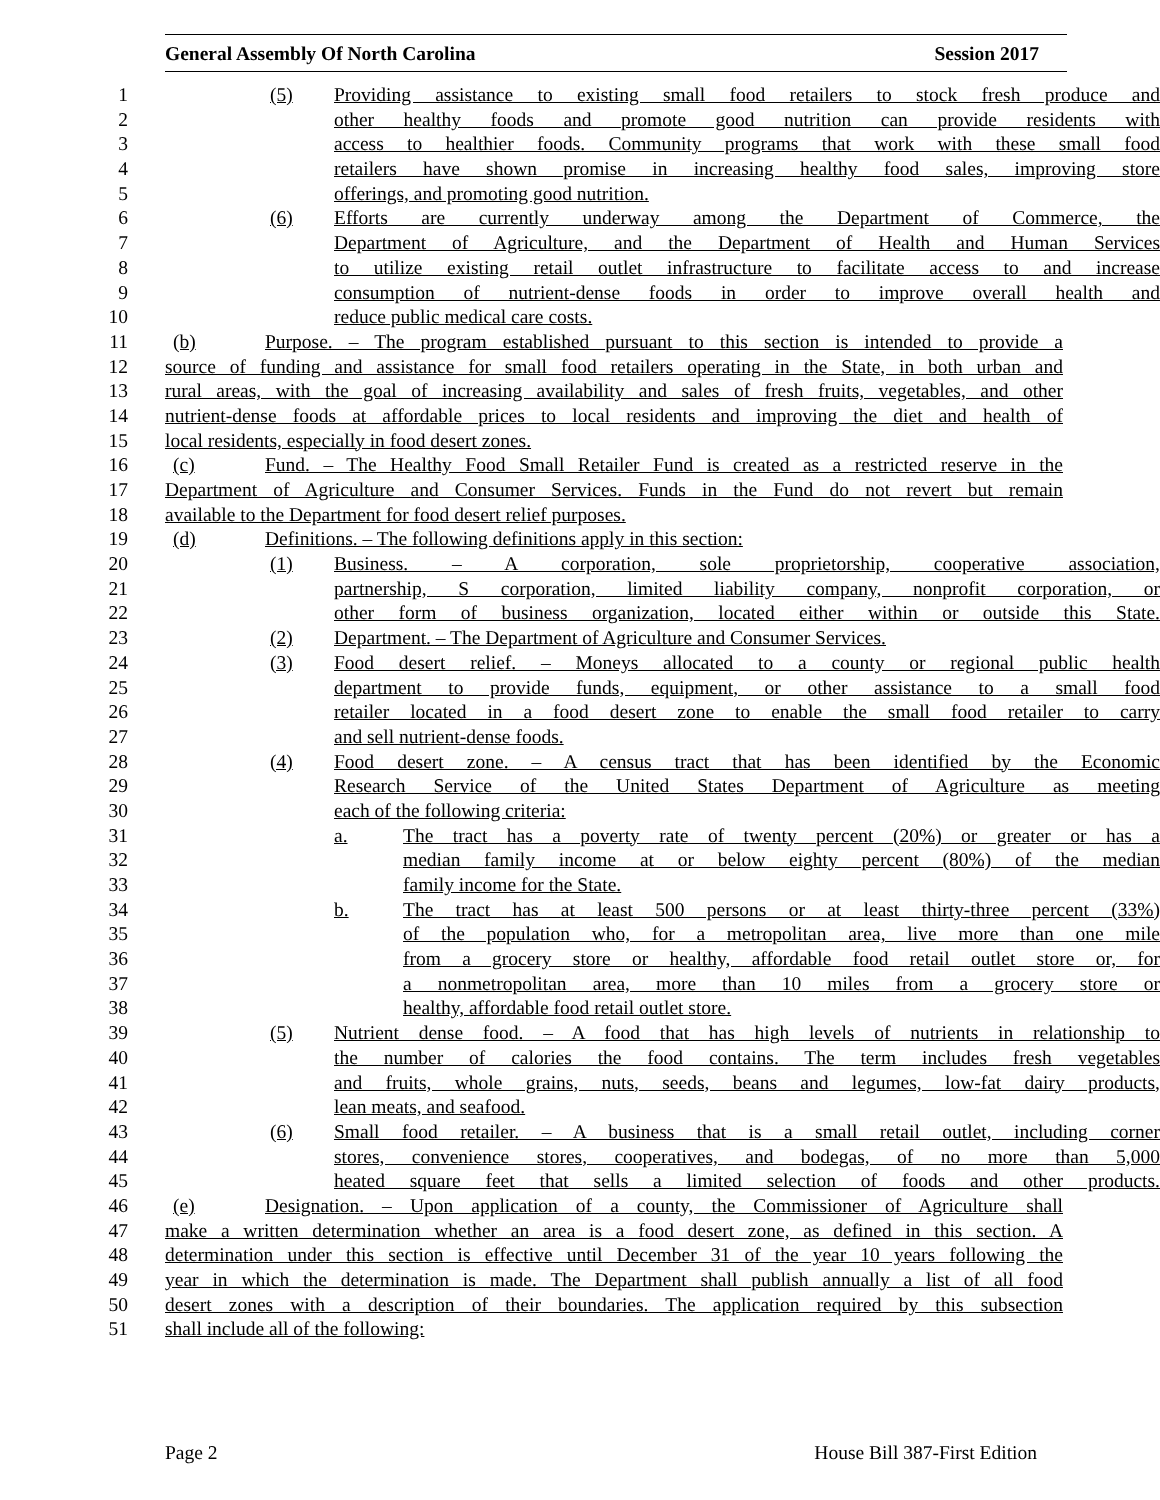General Assembly Of North Carolina Session 2017
1 (5) Providing assistance to existing small food retailers to stock fresh produce and
2 other healthy foods and promote good nutrition can provide residents with
3 access to healthier foods. Community programs that work with these small food
4 retailers have shown promise in increasing healthy food sales, improving store
5 offerings, and promoting good nutrition.
6 (6) Efforts are currently underway among the Department of Commerce, the
7 Department of Agriculture, and the Department of Health and Human Services
8 to utilize existing retail outlet infrastructure to facilitate access to and increase
9 consumption of nutrient-dense foods in order to improve overall health and
10 reduce public medical care costs.
11 (b) Purpose. – The program established pursuant to this section is intended to provide a
12 source of funding and assistance for small food retailers operating in the State, in both urban and
13 rural areas, with the goal of increasing availability and sales of fresh fruits, vegetables, and other
14 nutrient-dense foods at affordable prices to local residents and improving the diet and health of
15 local residents, especially in food desert zones.
16 (c) Fund. – The Healthy Food Small Retailer Fund is created as a restricted reserve in the
17 Department of Agriculture and Consumer Services. Funds in the Fund do not revert but remain
18 available to the Department for food desert relief purposes.
19 (d) Definitions. – The following definitions apply in this section:
20 (1) Business. – A corporation, sole proprietorship, cooperative association,
21 partnership, S corporation, limited liability company, nonprofit corporation, or
22 other form of business organization, located either within or outside this State.
23 (2) Department. – The Department of Agriculture and Consumer Services.
24 (3) Food desert relief. – Moneys allocated to a county or regional public health
25 department to provide funds, equipment, or other assistance to a small food
26 retailer located in a food desert zone to enable the small food retailer to carry
27 and sell nutrient-dense foods.
28 (4) Food desert zone. – A census tract that has been identified by the Economic
29 Research Service of the United States Department of Agriculture as meeting
30 each of the following criteria:
31 a. The tract has a poverty rate of twenty percent (20%) or greater or has a
32 median family income at or below eighty percent (80%) of the median
33 family income for the State.
34 b. The tract has at least 500 persons or at least thirty-three percent (33%)
35 of the population who, for a metropolitan area, live more than one mile
36 from a grocery store or healthy, affordable food retail outlet store or, for
37 a nonmetropolitan area, more than 10 miles from a grocery store or
38 healthy, affordable food retail outlet store.
39 (5) Nutrient dense food. – A food that has high levels of nutrients in relationship to
40 the number of calories the food contains. The term includes fresh vegetables
41 and fruits, whole grains, nuts, seeds, beans and legumes, low-fat dairy products,
42 lean meats, and seafood.
43 (6) Small food retailer. – A business that is a small retail outlet, including corner
44 stores, convenience stores, cooperatives, and bodegas, of no more than 5,000
45 heated square feet that sells a limited selection of foods and other products.
46 (e) Designation. – Upon application of a county, the Commissioner of Agriculture shall
47 make a written determination whether an area is a food desert zone, as defined in this section. A
48 determination under this section is effective until December 31 of the year 10 years following the
49 year in which the determination is made. The Department shall publish annually a list of all food
50 desert zones with a description of their boundaries. The application required by this subsection
51 shall include all of the following:
Page 2 House Bill 387-First Edition